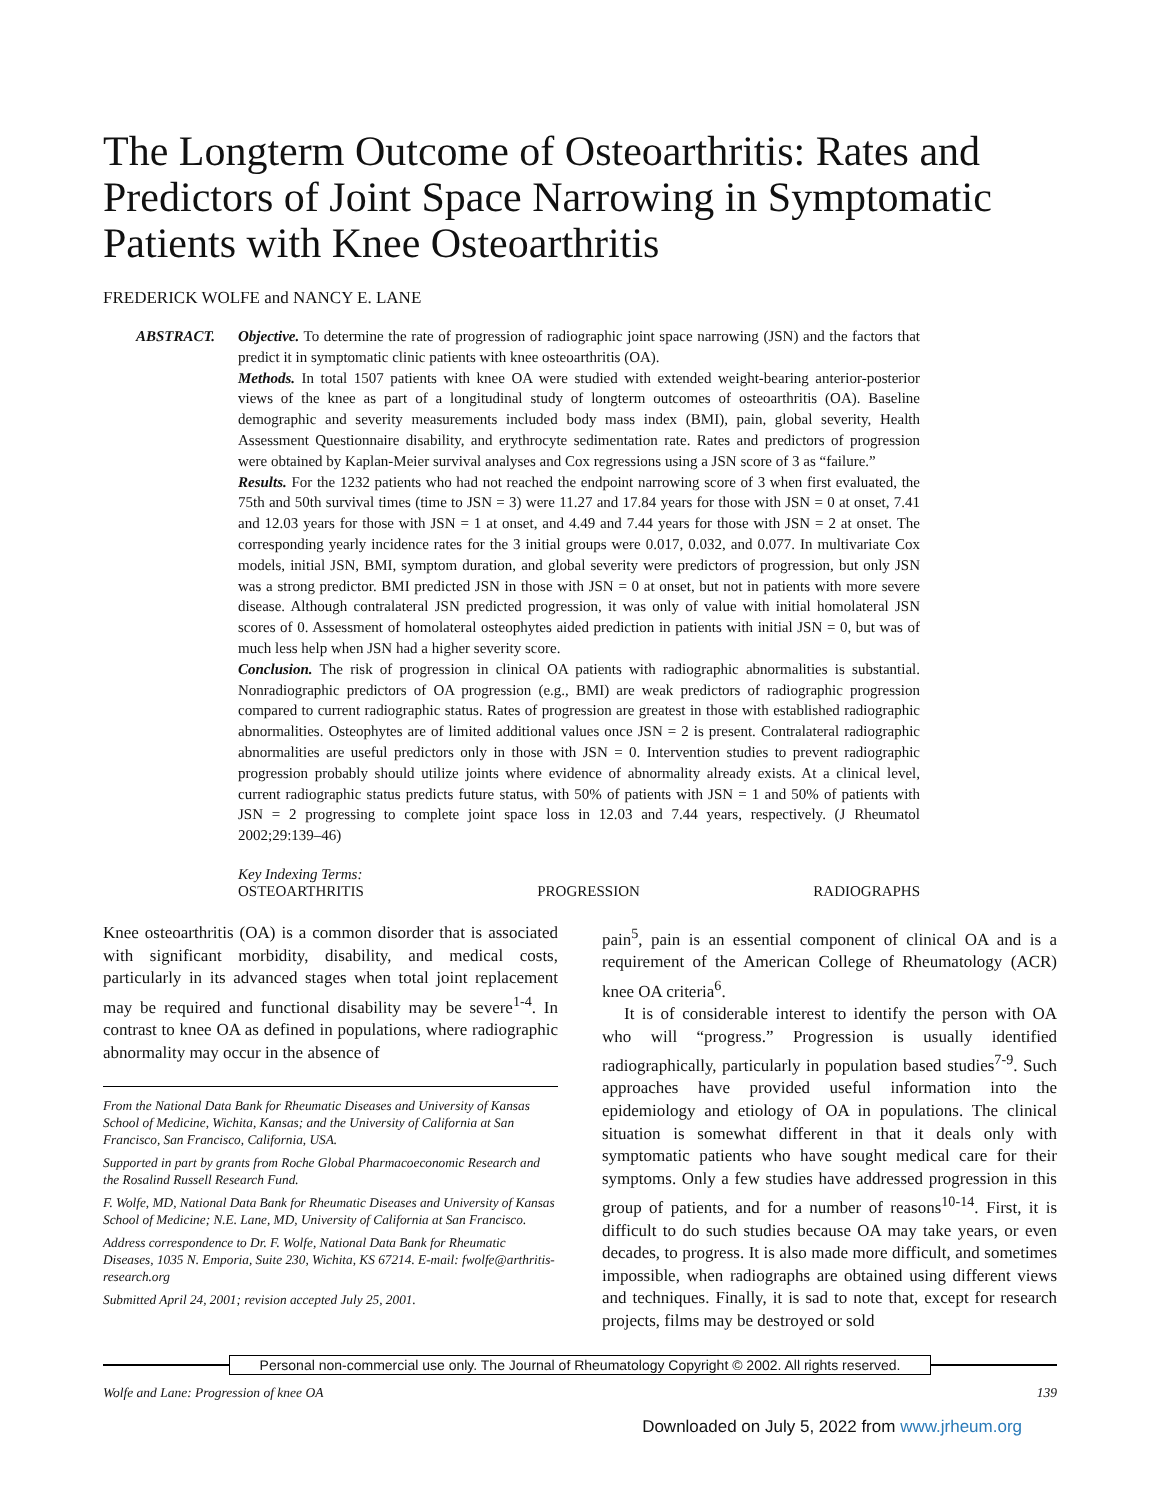The Longterm Outcome of Osteoarthritis: Rates and Predictors of Joint Space Narrowing in Symptomatic Patients with Knee Osteoarthritis
FREDERICK WOLFE and NANCY E. LANE
ABSTRACT. Objective. To determine the rate of progression of radiographic joint space narrowing (JSN) and the factors that predict it in symptomatic clinic patients with knee osteoarthritis (OA).
Methods. In total 1507 patients with knee OA were studied with extended weight-bearing anterior-posterior views of the knee as part of a longitudinal study of longterm outcomes of osteoarthritis (OA). Baseline demographic and severity measurements included body mass index (BMI), pain, global severity, Health Assessment Questionnaire disability, and erythrocyte sedimentation rate. Rates and predictors of progression were obtained by Kaplan-Meier survival analyses and Cox regressions using a JSN score of 3 as “failure.”
Results. For the 1232 patients who had not reached the endpoint narrowing score of 3 when first evaluated, the 75th and 50th survival times (time to JSN = 3) were 11.27 and 17.84 years for those with JSN = 0 at onset, 7.41 and 12.03 years for those with JSN = 1 at onset, and 4.49 and 7.44 years for those with JSN = 2 at onset. The corresponding yearly incidence rates for the 3 initial groups were 0.017, 0.032, and 0.077. In multivariate Cox models, initial JSN, BMI, symptom duration, and global severity were predictors of progression, but only JSN was a strong predictor. BMI predicted JSN in those with JSN = 0 at onset, but not in patients with more severe disease. Although contralateral JSN predicted progression, it was only of value with initial homolateral JSN scores of 0. Assessment of homolateral osteophytes aided prediction in patients with initial JSN = 0, but was of much less help when JSN had a higher severity score.
Conclusion. The risk of progression in clinical OA patients with radiographic abnormalities is substantial. Nonradiographic predictors of OA progression (e.g., BMI) are weak predictors of radiographic progression compared to current radiographic status. Rates of progression are greatest in those with established radiographic abnormalities. Osteophytes are of limited additional values once JSN = 2 is present. Contralateral radiographic abnormalities are useful predictors only in those with JSN = 0. Intervention studies to prevent radiographic progression probably should utilize joints where evidence of abnormality already exists. At a clinical level, current radiographic status predicts future status, with 50% of patients with JSN = 1 and 50% of patients with JSN = 2 progressing to complete joint space loss in 12.03 and 7.44 years, respectively. (J Rheumatol 2002;29:139–46)
Key Indexing Terms:
OSTEOARTHRITIS PROGRESSION RADIOGRAPHS
Knee osteoarthritis (OA) is a common disorder that is associated with significant morbidity, disability, and medical costs, particularly in its advanced stages when total joint replacement may be required and functional disability may be severe<sup>1-4</sup>. In contrast to knee OA as defined in populations, where radiographic abnormality may occur in the absence of
From the National Data Bank for Rheumatic Diseases and University of Kansas School of Medicine, Wichita, Kansas; and the University of California at San Francisco, San Francisco, California, USA.
Supported in part by grants from Roche Global Pharmacoeconomic Research and the Rosalind Russell Research Fund.
F. Wolfe, MD, National Data Bank for Rheumatic Diseases and University of Kansas School of Medicine; N.E. Lane, MD, University of California at San Francisco.
Address correspondence to Dr. F. Wolfe, National Data Bank for Rheumatic Diseases, 1035 N. Emporia, Suite 230, Wichita, KS 67214. E-mail: fwolfe@arthritis-research.org
Submitted April 24, 2001; revision accepted July 25, 2001.
pain<sup>5</sup>, pain is an essential component of clinical OA and is a requirement of the American College of Rheumatology (ACR) knee OA criteria<sup>6</sup>.
It is of considerable interest to identify the person with OA who will “progress.” Progression is usually identified radiographically, particularly in population based studies<sup>7-9</sup>. Such approaches have provided useful information into the epidemiology and etiology of OA in populations. The clinical situation is somewhat different in that it deals only with symptomatic patients who have sought medical care for their symptoms. Only a few studies have addressed progression in this group of patients, and for a number of reasons<sup>10-14</sup>. First, it is difficult to do such studies because OA may take years, or even decades, to progress. It is also made more difficult, and sometimes impossible, when radiographs are obtained using different views and techniques. Finally, it is sad to note that, except for research projects, films may be destroyed or sold
Personal non-commercial use only. The Journal of Rheumatology Copyright © 2002. All rights reserved.
Wolfe and Lane: Progression of knee OA 139
Downloaded on July 5, 2022 from www.jrheum.org